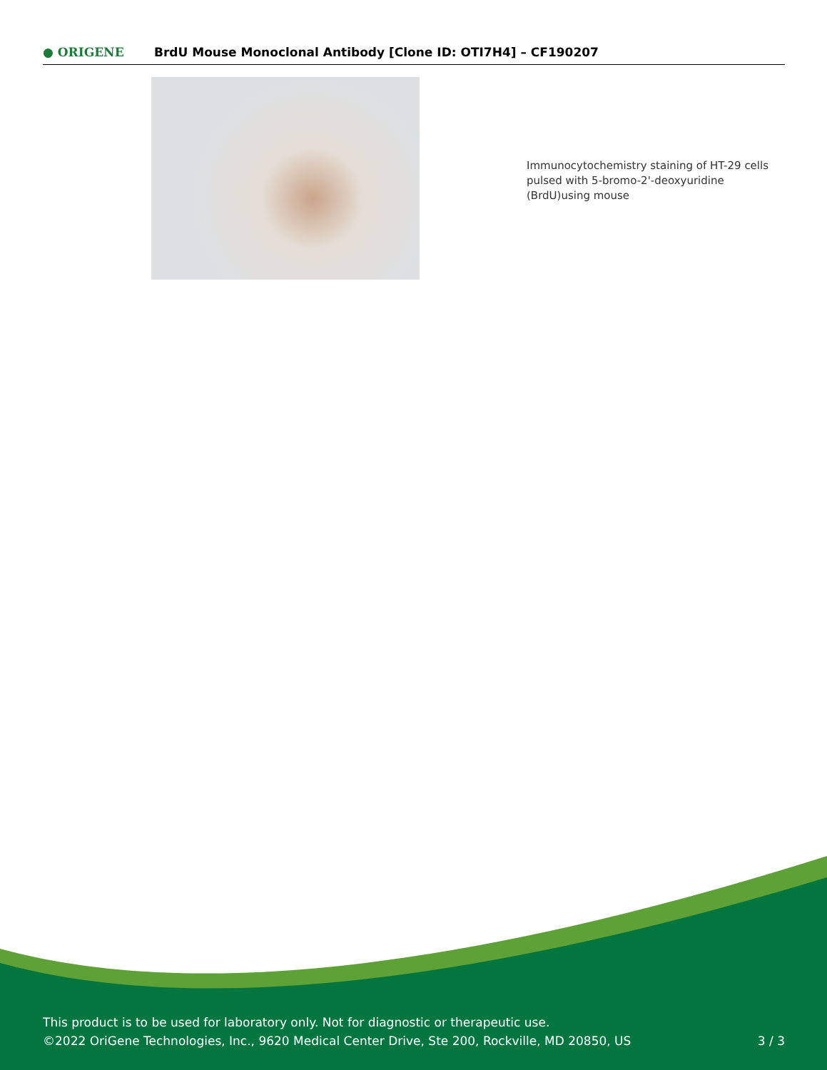● ORIGENE
BrdU Mouse Monoclonal Antibody [Clone ID: OTI7H4] – CF190207
Immunocytochemistry staining of HT-29 cells pulsed with 5-bromo-2'-deoxyuridine (BrdU)using mouse
This product is to be used for laboratory only. Not for diagnostic or therapeutic use.
©2022 OriGene Technologies, Inc., 9620 Medical Center Drive, Ste 200, Rockville, MD 20850, US
3 / 3